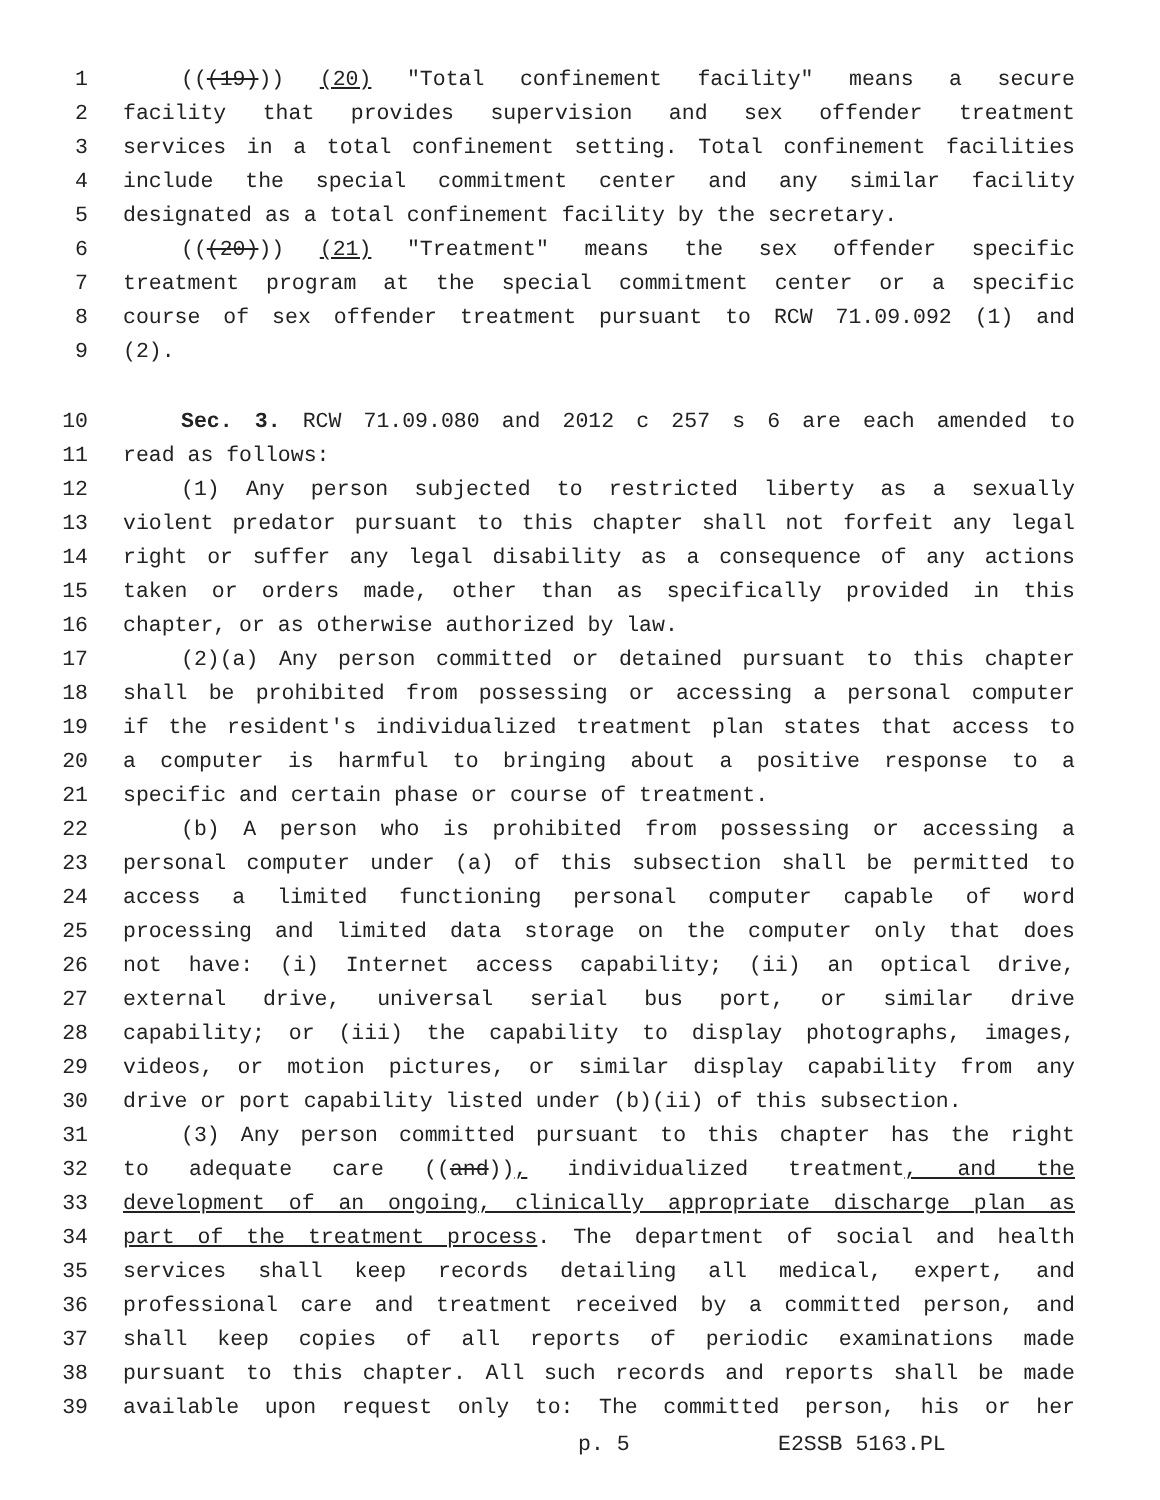1 (((19))) (20) "Total confinement facility" means a secure
2 facility that provides supervision and sex offender treatment
3 services in a total confinement setting. Total confinement facilities
4 include the special commitment center and any similar facility
5 designated as a total confinement facility by the secretary.
6 (((20))) (21) "Treatment" means the sex offender specific
7 treatment program at the special commitment center or a specific
8 course of sex offender treatment pursuant to RCW 71.09.092 (1) and
9 (2).
10 Sec. 3. RCW 71.09.080 and 2012 c 257 s 6 are each amended to
11 read as follows:
12 (1) Any person subjected to restricted liberty as a sexually
13 violent predator pursuant to this chapter shall not forfeit any legal
14 right or suffer any legal disability as a consequence of any actions
15 taken or orders made, other than as specifically provided in this
16 chapter, or as otherwise authorized by law.
17 (2)(a) Any person committed or detained pursuant to this chapter
18 shall be prohibited from possessing or accessing a personal computer
19 if the resident's individualized treatment plan states that access to
20 a computer is harmful to bringing about a positive response to a
21 specific and certain phase or course of treatment.
22 (b) A person who is prohibited from possessing or accessing a
23 personal computer under (a) of this subsection shall be permitted to
24 access a limited functioning personal computer capable of word
25 processing and limited data storage on the computer only that does
26 not have: (i) Internet access capability; (ii) an optical drive,
27 external drive, universal serial bus port, or similar drive
28 capability; or (iii) the capability to display photographs, images,
29 videos, or motion pictures, or similar display capability from any
30 drive or port capability listed under (b)(ii) of this subsection.
31 (3) Any person committed pursuant to this chapter has the right
32 to adequate care ((and)), individualized treatment, and the
33 development of an ongoing, clinically appropriate discharge plan as
34 part of the treatment process. The department of social and health
35 services shall keep records detailing all medical, expert, and
36 professional care and treatment received by a committed person, and
37 shall keep copies of all reports of periodic examinations made
38 pursuant to this chapter. All such records and reports shall be made
39 available upon request only to: The committed person, his or her
p. 5 E2SSB 5163.PL